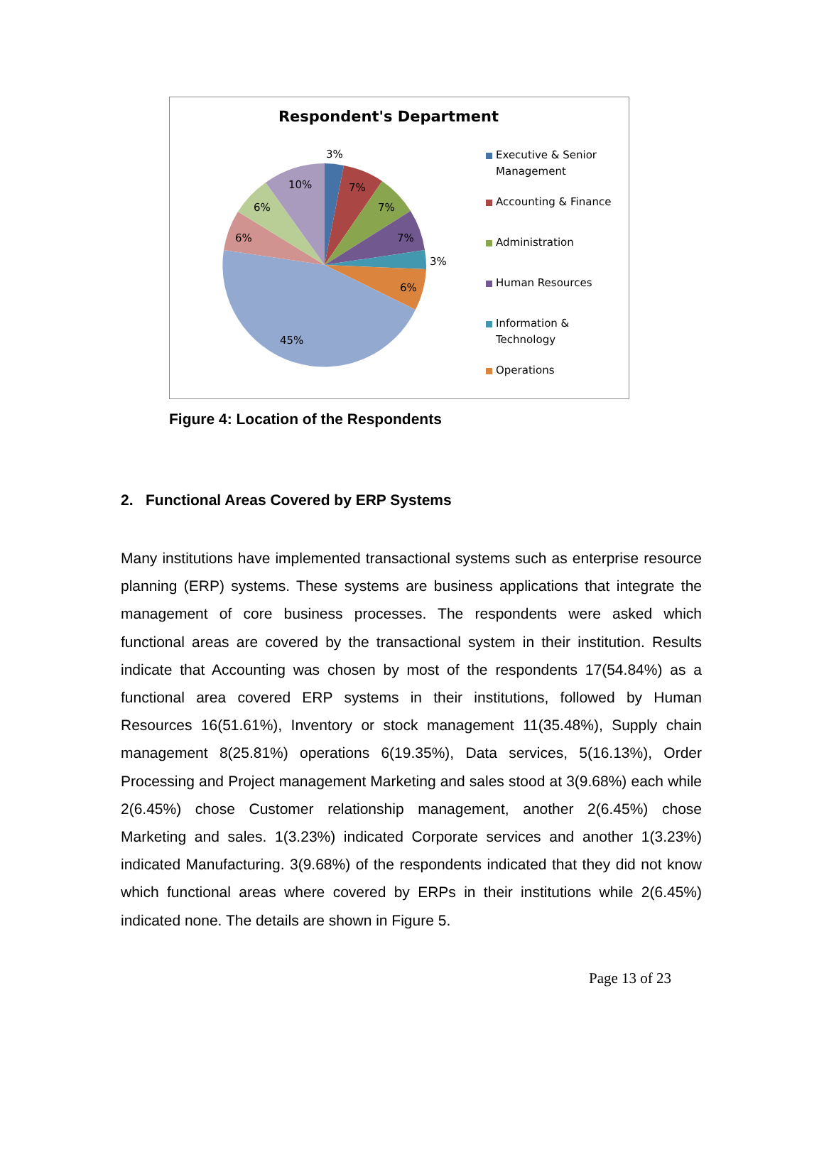Respondent's Department
3%
7%
7%
7%
3%
6%
45%
6%
6%
10%
Executive & Senior Management
Accounting & Finance
Administration
Human Resources
Information & Technology
Operations
Figure 4: Location of the Respondents
2. Functional Areas Covered by ERP Systems
Many institutions have implemented transactional systems such as enterprise resource planning (ERP) systems. These systems are business applications that integrate the management of core business processes. The respondents were asked which functional areas are covered by the transactional system in their institution. Results indicate that Accounting was chosen by most of the respondents 17(54.84%) as a functional area covered ERP systems in their institutions, followed by Human Resources 16(51.61%), Inventory or stock management 11(35.48%), Supply chain management 8(25.81%) operations 6(19.35%), Data services, 5(16.13%), Order Processing and Project management Marketing and sales stood at 3(9.68%) each while 2(6.45%) chose Customer relationship management, another 2(6.45%) chose Marketing and sales. 1(3.23%) indicated Corporate services and another 1(3.23%) indicated Manufacturing. 3(9.68%) of the respondents indicated that they did not know which functional areas where covered by ERPs in their institutions while 2(6.45%) indicated none. The details are shown in Figure 5.
Page 13 of 23